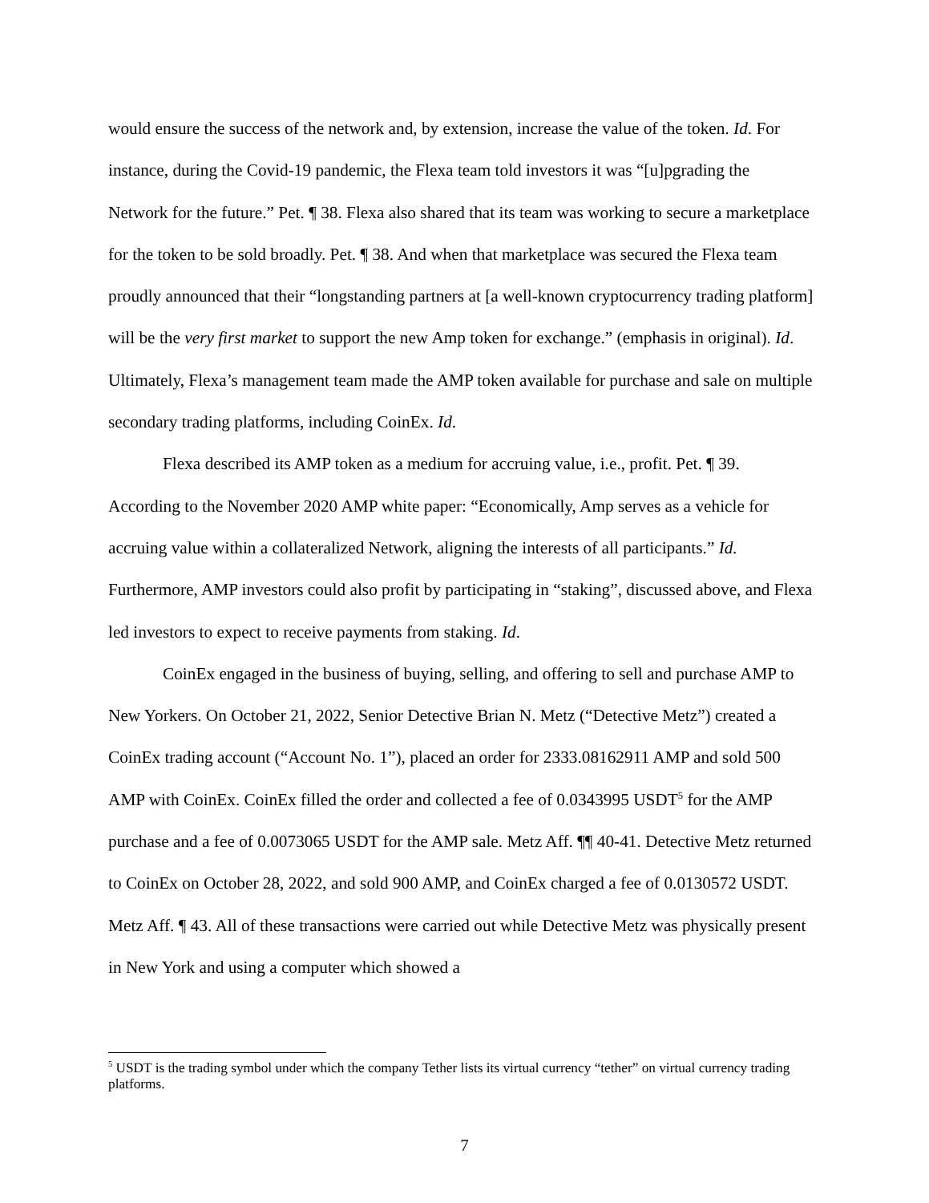would ensure the success of the network and, by extension, increase the value of the token. Id. For instance, during the Covid-19 pandemic, the Flexa team told investors it was “[u]pgrading the Network for the future.” Pet. ¶ 38. Flexa also shared that its team was working to secure a marketplace for the token to be sold broadly. Pet. ¶ 38. And when that marketplace was secured the Flexa team proudly announced that their “longstanding partners at [a well-known cryptocurrency trading platform] will be the very first market to support the new Amp token for exchange.” (emphasis in original). Id. Ultimately, Flexa’s management team made the AMP token available for purchase and sale on multiple secondary trading platforms, including CoinEx. Id.
Flexa described its AMP token as a medium for accruing value, i.e., profit. Pet. ¶ 39. According to the November 2020 AMP white paper: “Economically, Amp serves as a vehicle for accruing value within a collateralized Network, aligning the interests of all participants.” Id. Furthermore, AMP investors could also profit by participating in “staking”, discussed above, and Flexa led investors to expect to receive payments from staking. Id.
CoinEx engaged in the business of buying, selling, and offering to sell and purchase AMP to New Yorkers. On October 21, 2022, Senior Detective Brian N. Metz (“Detective Metz”) created a CoinEx trading account (“Account No. 1”), placed an order for 2333.08162911 AMP and sold 500 AMP with CoinEx. CoinEx filled the order and collected a fee of 0.0343995 USDT<sup>5</sup> for the AMP purchase and a fee of 0.0073065 USDT for the AMP sale. Metz Aff. ¶¶ 40-41. Detective Metz returned to CoinEx on October 28, 2022, and sold 900 AMP, and CoinEx charged a fee of 0.0130572 USDT. Metz Aff. ¶ 43. All of these transactions were carried out while Detective Metz was physically present in New York and using a computer which showed a
<sup>5</sup> USDT is the trading symbol under which the company Tether lists its virtual currency “tether” on virtual currency trading platforms.
7